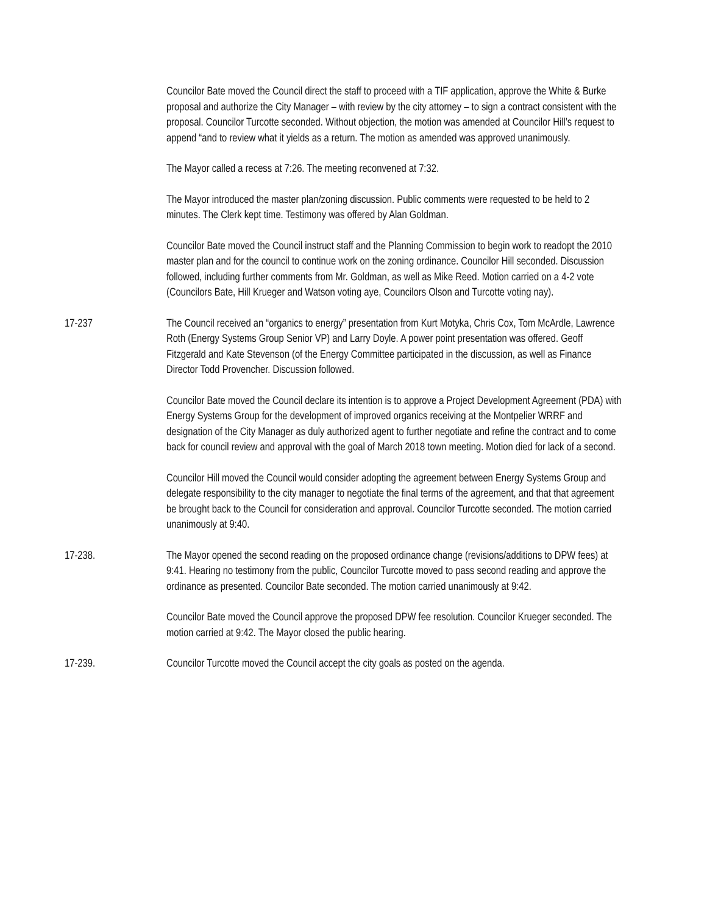Councilor Bate moved the Council direct the staff to proceed with a TIF application, approve the White & Burke proposal and authorize the City Manager – with review by the city attorney – to sign a contract consistent with the proposal. Councilor Turcotte seconded. Without objection, the motion was amended at Councilor Hill’s request to append “and to review what it yields as a return. The motion as amended was approved unanimously.
The Mayor called a recess at 7:26. The meeting reconvened at 7:32.
The Mayor introduced the master plan/zoning discussion. Public comments were requested to be held to 2 minutes. The Clerk kept time. Testimony was offered by Alan Goldman.
Councilor Bate moved the Council instruct staff and the Planning Commission to begin work to readopt the 2010 master plan and for the council to continue work on the zoning ordinance. Councilor Hill seconded. Discussion followed, including further comments from Mr. Goldman, as well as Mike Reed. Motion carried on a 4-2 vote (Councilors Bate, Hill Krueger and Watson voting aye, Councilors Olson and Turcotte voting nay).
17-237 The Council received an “organics to energy” presentation from Kurt Motyka, Chris Cox, Tom McArdle, Lawrence Roth (Energy Systems Group Senior VP) and Larry Doyle. A power point presentation was offered. Geoff Fitzgerald and Kate Stevenson (of the Energy Committee participated in the discussion, as well as Finance Director Todd Provencher. Discussion followed.
Councilor Bate moved the Council declare its intention is to approve a Project Development Agreement (PDA) with Energy Systems Group for the development of improved organics receiving at the Montpelier WRRF and designation of the City Manager as duly authorized agent to further negotiate and refine the contract and to come back for council review and approval with the goal of March 2018 town meeting. Motion died for lack of a second.
Councilor Hill moved the Council would consider adopting the agreement between Energy Systems Group and delegate responsibility to the city manager to negotiate the final terms of the agreement, and that that agreement be brought back to the Council for consideration and approval. Councilor Turcotte seconded. The motion carried unanimously at 9:40.
17-238. The Mayor opened the second reading on the proposed ordinance change (revisions/additions to DPW fees) at 9:41. Hearing no testimony from the public, Councilor Turcotte moved to pass second reading and approve the ordinance as presented. Councilor Bate seconded. The motion carried unanimously at 9:42.
Councilor Bate moved the Council approve the proposed DPW fee resolution. Councilor Krueger seconded. The motion carried at 9:42. The Mayor closed the public hearing.
17-239. Councilor Turcotte moved the Council accept the city goals as posted on the agenda.